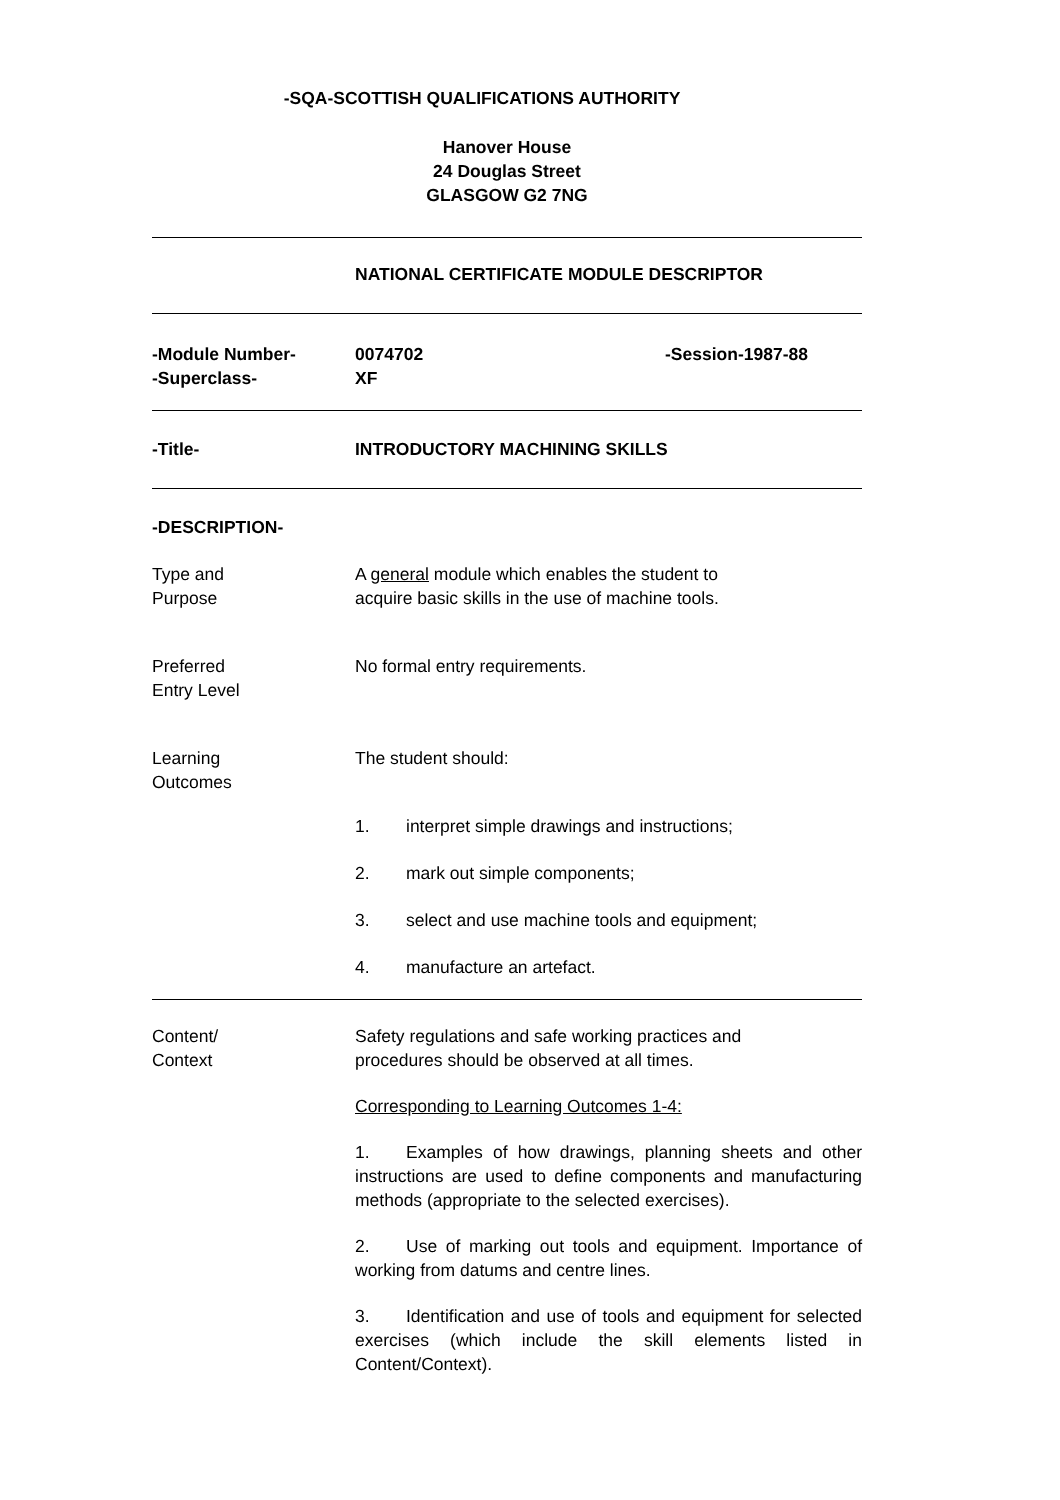-SQA-SCOTTISH QUALIFICATIONS AUTHORITY
Hanover House
24 Douglas Street
GLASGOW G2 7NG
NATIONAL CERTIFICATE MODULE DESCRIPTOR
-Module Number-
-Superclass-
0074702
XF
-Session-1987-88
-Title- INTRODUCTORY MACHINING SKILLS
-DESCRIPTION-
Type and
Purpose
A general module which enables the student to
acquire basic skills in the use of machine tools.
Preferred
Entry Level
No formal entry requirements.
Learning
Outcomes
The student should:
1. interpret simple drawings and instructions;
2. mark out simple components;
3. select and use machine tools and equipment;
4. manufacture an artefact.
Content/
Context
Safety regulations and safe working practices and
procedures should be observed at all times.
Corresponding to Learning Outcomes 1-4:
1. Examples of how drawings, planning sheets and other instructions are used to define components and manufacturing methods (appropriate to the selected exercises).
2. Use of marking out tools and equipment. Importance of working from datums and centre lines.
3. Identification and use of tools and equipment for selected exercises (which include the skill elements listed in Content/Context).